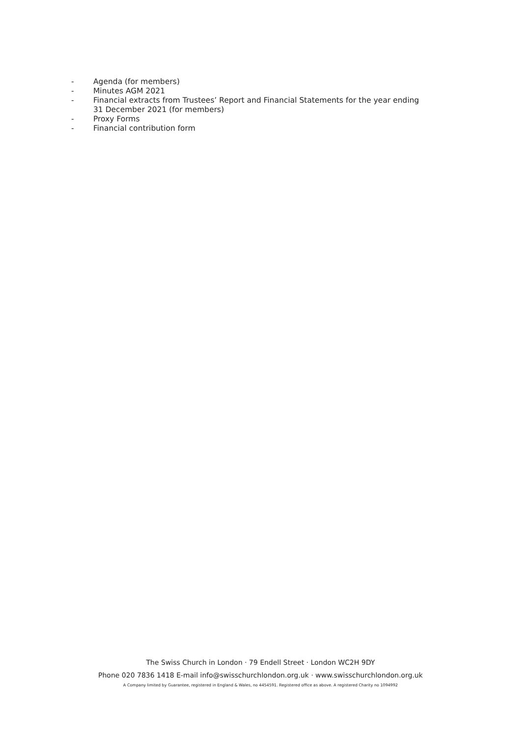- Agenda (for members)
- Minutes AGM 2021
- Financial extracts from Trustees’ Report and Financial Statements for the year ending
31 December 2021 (for members)
- Proxy Forms
- Financial contribution form
The Swiss Church in London · 79 Endell Street · London WC2H 9DY
Phone 020 7836 1418 E-mail info@swisschurchlondon.org.uk · www.swisschurchlondon.org.uk
A Company limited by Guarantee, registered in England & Wales, no 4454591. Registered office as above. A registered Charity no 1094992